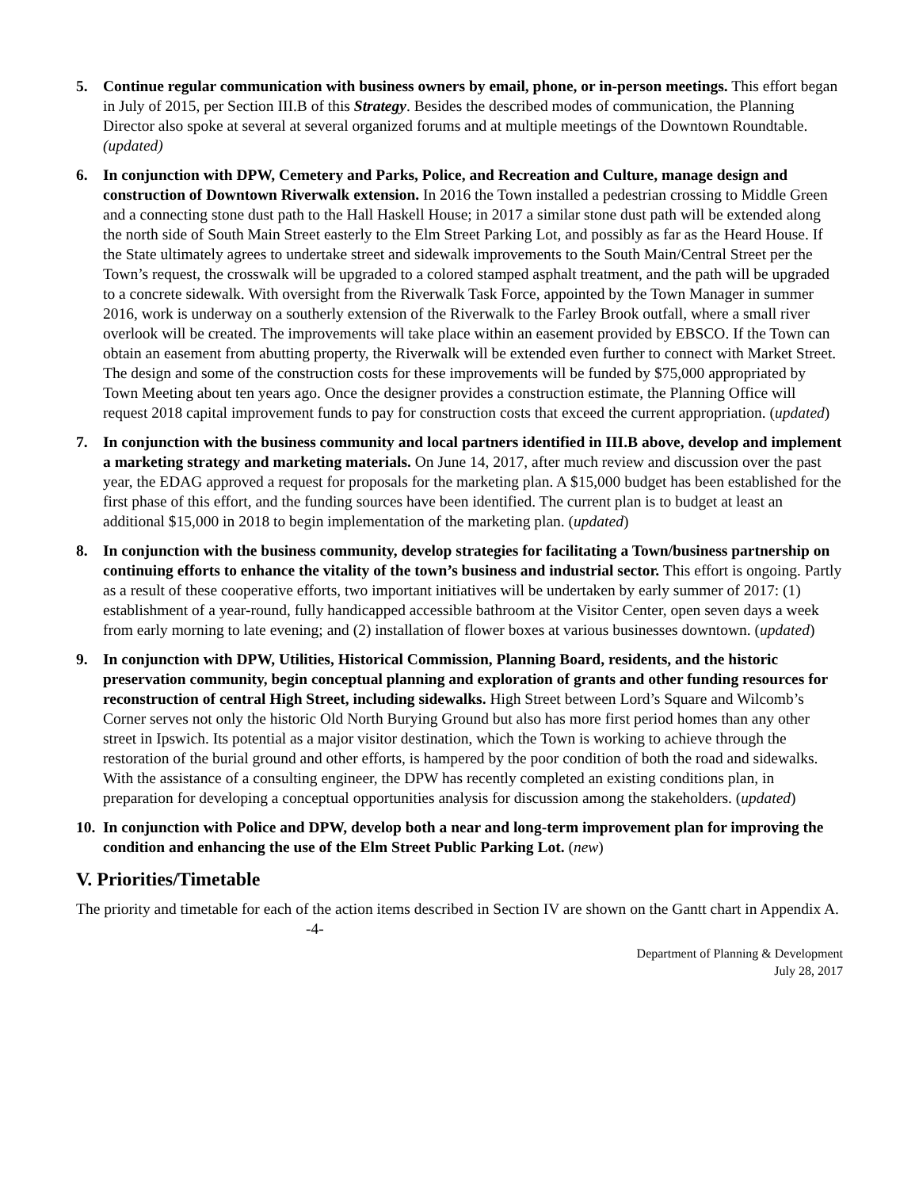5. Continue regular communication with business owners by email, phone, or in-person meetings. This effort began in July of 2015, per Section III.B of this Strategy. Besides the described modes of communication, the Planning Director also spoke at several at several organized forums and at multiple meetings of the Downtown Roundtable. (updated)
6. In conjunction with DPW, Cemetery and Parks, Police, and Recreation and Culture, manage design and construction of Downtown Riverwalk extension. In 2016 the Town installed a pedestrian crossing to Middle Green and a connecting stone dust path to the Hall Haskell House; in 2017 a similar stone dust path will be extended along the north side of South Main Street easterly to the Elm Street Parking Lot, and possibly as far as the Heard House. If the State ultimately agrees to undertake street and sidewalk improvements to the South Main/Central Street per the Town’s request, the crosswalk will be upgraded to a colored stamped asphalt treatment, and the path will be upgraded to a concrete sidewalk. With oversight from the Riverwalk Task Force, appointed by the Town Manager in summer 2016, work is underway on a southerly extension of the Riverwalk to the Farley Brook outfall, where a small river overlook will be created. The improvements will take place within an easement provided by EBSCO. If the Town can obtain an easement from abutting property, the Riverwalk will be extended even further to connect with Market Street. The design and some of the construction costs for these improvements will be funded by $75,000 appropriated by Town Meeting about ten years ago. Once the designer provides a construction estimate, the Planning Office will request 2018 capital improvement funds to pay for construction costs that exceed the current appropriation. (updated)
7. In conjunction with the business community and local partners identified in III.B above, develop and implement a marketing strategy and marketing materials. On June 14, 2017, after much review and discussion over the past year, the EDAG approved a request for proposals for the marketing plan. A $15,000 budget has been established for the first phase of this effort, and the funding sources have been identified. The current plan is to budget at least an additional $15,000 in 2018 to begin implementation of the marketing plan. (updated)
8. In conjunction with the business community, develop strategies for facilitating a Town/business partnership on continuing efforts to enhance the vitality of the town’s business and industrial sector. This effort is ongoing. Partly as a result of these cooperative efforts, two important initiatives will be undertaken by early summer of 2017: (1) establishment of a year-round, fully handicapped accessible bathroom at the Visitor Center, open seven days a week from early morning to late evening; and (2) installation of flower boxes at various businesses downtown. (updated)
9. In conjunction with DPW, Utilities, Historical Commission, Planning Board, residents, and the historic preservation community, begin conceptual planning and exploration of grants and other funding resources for reconstruction of central High Street, including sidewalks. High Street between Lord’s Square and Wilcomb’s Corner serves not only the historic Old North Burying Ground but also has more first period homes than any other street in Ipswich. Its potential as a major visitor destination, which the Town is working to achieve through the restoration of the burial ground and other efforts, is hampered by the poor condition of both the road and sidewalks. With the assistance of a consulting engineer, the DPW has recently completed an existing conditions plan, in preparation for developing a conceptual opportunities analysis for discussion among the stakeholders. (updated)
10.
In conjunction with Police and DPW, develop both a near and long-term improvement plan for improving the condition and enhancing the use of the Elm Street Public Parking Lot. (new)
V. Priorities/Timetable
The priority and timetable for each of the action items described in Section IV are shown on the Gantt chart in Appendix A. -4-
Department of Planning & Development
July 28, 2017